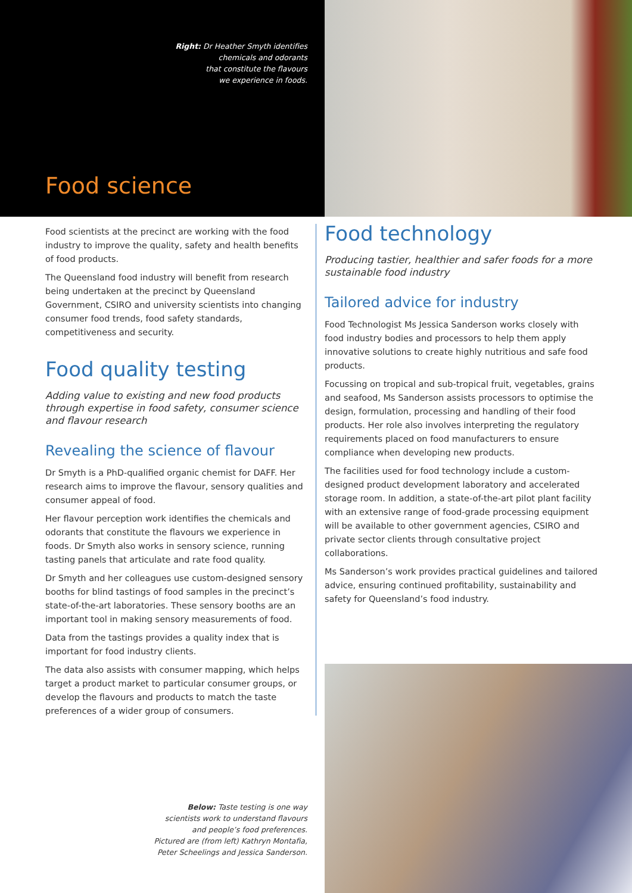Right: Dr Heather Smyth identifies
chemicals and odorants
that constitute the flavours
we experience in foods.
Food science
Food scientists at the precinct are working with the food industry to improve the quality, safety and health benefits of food products.
The Queensland food industry will benefit from research being undertaken at the precinct by Queensland Government, CSIRO and university scientists into changing consumer food trends, food safety standards, competitiveness and security.
Food quality testing
Adding value to existing and new food products through expertise in food safety, consumer science and flavour research
Revealing the science of flavour
Dr Smyth is a PhD-qualified organic chemist for DAFF. Her research aims to improve the flavour, sensory qualities and consumer appeal of food.
Her flavour perception work identifies the chemicals and odorants that constitute the flavours we experience in foods. Dr Smyth also works in sensory science, running tasting panels that articulate and rate food quality.
Dr Smyth and her colleagues use custom-designed sensory booths for blind tastings of food samples in the precinct’s state-of-the-art laboratories. These sensory booths are an important tool in making sensory measurements of food.
Data from the tastings provides a quality index that is important for food industry clients.
The data also assists with consumer mapping, which helps target a product market to particular consumer groups, or develop the flavours and products to match the taste preferences of a wider group of consumers.
Below: Taste testing is one way
scientists work to understand flavours
and people’s food preferences.
Pictured are (from left) Kathryn Montafia,
Peter Scheelings and Jessica Sanderson.
Food technology
Producing tastier, healthier and safer foods for a more sustainable food industry
Tailored advice for industry
Food Technologist Ms Jessica Sanderson works closely with food industry bodies and processors to help them apply innovative solutions to create highly nutritious and safe food products.
Focussing on tropical and sub-tropical fruit, vegetables, grains and seafood, Ms Sanderson assists processors to optimise the design, formulation, processing and handling of their food products. Her role also involves interpreting the regulatory requirements placed on food manufacturers to ensure compliance when developing new products.
The facilities used for food technology include a custom-designed product development laboratory and accelerated storage room. In addition, a state-of-the-art pilot plant facility with an extensive range of food-grade processing equipment will be available to other government agencies, CSIRO and private sector clients through consultative project collaborations.
Ms Sanderson’s work provides practical guidelines and tailored advice, ensuring continued profitability, sustainability and safety for Queensland’s food industry.